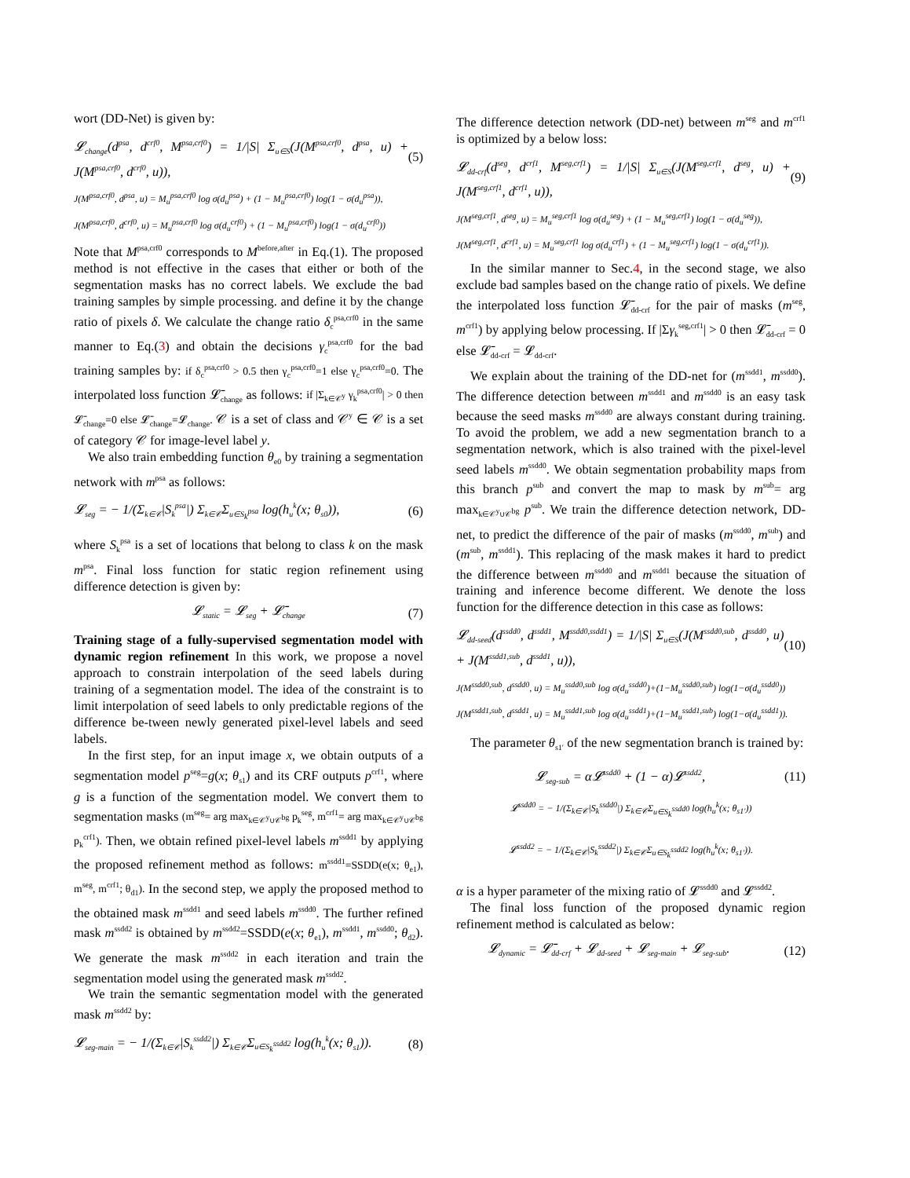wort (DD-Net) is given by:
𝓛<sub>change</sub>(d<sup>psa</sup>, d<sup>crf0</sup>, M<sup>psa,crf0</sup>) = 1/|S| Σ<sub>u∈S</sub>(J(M<sup>psa,crf0</sup>, d<sup>psa</sup>, u) + J(M<sup>psa,crf0</sup>, d<sup>crf0</sup>, u)), (5)
J(M<sup>psa,crf0</sup>, d<sup>psa</sup>, u) = M<sub>u</sub><sup>psa,crf0</sup> log σ(d<sub>u</sub><sup>psa</sup>) + (1 − M<sub>u</sub><sup>psa,crf0</sup>) log(1 − σ(d<sub>u</sub><sup>psa</sup>)),
J(M<sup>psa,crf0</sup>, d<sup>crf0</sup>, u) = M<sub>u</sub><sup>psa,crf0</sup> log σ(d<sub>u</sub><sup>crf0</sup>) + (1 − M<sub>u</sub><sup>psa,crf0</sup>) log(1 − σ(d<sub>u</sub><sup>crf0</sup>))
Note that M<sup>psa,crf0</sup> corresponds to M<sup>before,after</sup> in Eq.(1). The proposed method is not effective in the cases that either or both of the segmentation masks has no correct labels. We exclude the bad training samples by simple processing. and define it by the change ratio of pixels δ. We calculate the change ratio δ<sub>c</sub><sup>psa,crf0</sup> in the same manner to Eq.(3) and obtain the decisions γ<sub>c</sub><sup>psa,crf0</sup> for the bad training samples by: if δ<sub>c</sub><sup>psa,crf0</sup> > 0.5 then γ<sub>c</sub><sup>psa,crf0</sup>=1 else γ<sub>c</sub><sup>psa,crf0</sup>=0. The interpolated loss function 𝓛̄<sub>change</sub> as follows: if |Σ<sub>k∈𝒞<sup>y</sup></sub> γ<sub>k</sub><sup>psa,crf0</sup>| > 0 then 𝓛̄<sub>change</sub>=0 else 𝓛̄<sub>change</sub>=𝓛<sub>change</sub>. 𝒞 is a set of class and 𝒞<sup>y</sup> ∈ 𝒞 is a set of category 𝒞 for image-level label y.
We also train embedding function θ<sub>e0</sub> by training a segmentation network with m<sup>psa</sup> as follows:
𝓛<sub>seg</sub> = − 1/(Σ<sub>k∈𝒞</sub>|S<sub>k</sub><sup>psa</sup>|) Σ<sub>k∈𝒞</sub>Σ<sub>u∈S<sub>k</sub><sup>psa</sup></sub> log(h<sub>u</sub><sup>k</sup>(x; θ<sub>s0</sub>)), (6)
where S<sub>k</sub><sup>psa</sup> is a set of locations that belong to class k on the mask m<sup>psa</sup>. Final loss function for static region refinement using difference detection is given by:
𝓛<sub>static</sub> = 𝓛<sub>seg</sub> + 𝓛̄<sub>change</sub> (7)
Training stage of a fully-supervised segmentation model with dynamic region refinement In this work, we propose a novel approach to constrain interpolation of the seed labels during training of a segmentation model. The idea of the constraint is to limit interpolation of seed labels to only predictable regions of the difference be-tween newly generated pixel-level labels and seed labels.
In the first step, for an input image x, we obtain outputs of a segmentation model p<sup>seg</sup>=g(x; θ<sub>s1</sub>) and its CRF outputs p<sup>crf1</sup>, where g is a function of the segmentation model. We convert them to segmentation masks (m<sup>seg</sup>= arg max<sub>k∈𝒞<sup>y</sup>∪𝒞<sup>bg</sup></sub> p<sub>k</sub><sup>seg</sup>, m<sup>crf1</sup>= arg max<sub>k∈𝒞<sup>y</sup>∪𝒞<sup>bg</sup></sub> p<sub>k</sub><sup>crf1</sup>). Then, we obtain refined pixel-level labels m<sup>ssdd1</sup> by applying the proposed refinement method as follows: m<sup>ssdd1</sup>=SSDD(e(x; θ<sub>e1</sub>), m<sup>seg</sup>, m<sup>crf1</sup>; θ<sub>d1</sub>). In the second step, we apply the proposed method to the obtained mask m<sup>ssdd1</sup> and seed labels m<sup>ssdd0</sup>. The further refined mask m<sup>ssdd2</sup> is obtained by m<sup>ssdd2</sup>=SSDD(e(x; θ<sub>e1</sub>), m<sup>ssdd1</sup>, m<sup>ssdd0</sup>; θ<sub>d2</sub>). We generate the mask m<sup>ssdd2</sup> in each iteration and train the segmentation model using the generated mask m<sup>ssdd2</sup>.
We train the semantic segmentation model with the generated mask m<sup>ssdd2</sup> by:
𝓛<sub>seg-main</sub> = − 1/(Σ<sub>k∈𝒞</sub>|S<sub>k</sub><sup>ssdd2</sup>|) Σ<sub>k∈𝒞</sub>Σ<sub>u∈S<sub>k</sub><sup>ssdd2</sup></sub> log(h<sub>u</sub><sup>k</sup>(x; θ<sub>s1</sub>)). (8)
The difference detection network (DD-net) between m<sup>seg</sup> and m<sup>crf1</sup> is optimized by a below loss:
𝓛<sub>dd-crf</sub>(d<sup>seg</sup>, d<sup>crf1</sup>, M<sup>seg,crf1</sup>) = 1/|S| Σ<sub>u∈S</sub>(J(M<sup>seg,crf1</sup>, d<sup>seg</sup>, u) + J(M<sup>seg,crf1</sup>, d<sup>crf1</sup>, u)), (9)
J(M<sup>seg,crf1</sup>, d<sup>seg</sup>, u) = M<sub>u</sub><sup>seg,crf1</sup> log σ(d<sub>u</sub><sup>seg</sup>) + (1 − M<sub>u</sub><sup>seg,crf1</sup>) log(1 − σ(d<sub>u</sub><sup>seg</sup>)),
J(M<sup>seg,crf1</sup>, d<sup>crf1</sup>, u) = M<sub>u</sub><sup>seg,crf1</sup> log σ(d<sub>u</sub><sup>crf1</sup>) + (1 − M<sub>u</sub><sup>seg,crf1</sup>) log(1 − σ(d<sub>u</sub><sup>crf1</sup>)).
In the similar manner to Sec.4, in the second stage, we also exclude bad samples based on the change ratio of pixels. We define the interpolated loss function 𝓛̄<sub>dd-crf</sub> for the pair of masks (m<sup>seg</sup>, m<sup>crf1</sup>) by applying below processing. If |Σγ<sub>k</sub><sup>seg,crf1</sup>| > 0 then 𝓛̄<sub>dd-crf</sub> = 0 else 𝓛̄<sub>dd-crf</sub> = 𝓛<sub>dd-crf</sub>.
We explain about the training of the DD-net for (m<sup>ssdd1</sup>, m<sup>ssdd0</sup>). The difference detection between m<sup>ssdd1</sup> and m<sup>ssdd0</sup> is an easy task because the seed masks m<sup>ssdd0</sup> are always constant during training. To avoid the problem, we add a new segmentation branch to a segmentation network, which is also trained with the pixel-level seed labels m<sup>ssdd0</sup>. We obtain segmentation probability maps from this branch p<sup>sub</sup> and convert the map to mask by m<sup>sub</sup>= arg max<sub>k∈𝒞<sup>y</sup>∪𝒞<sup>bg</sup></sub> p<sup>sub</sup>. We train the difference detection network, DD-net, to predict the difference of the pair of masks (m<sup>ssdd0</sup>, m<sup>sub</sup>) and (m<sup>sub</sup>, m<sup>ssdd1</sup>). This replacing of the mask makes it hard to predict the difference between m<sup>ssdd0</sup> and m<sup>ssdd1</sup> because the situation of training and inference become different. We denote the loss function for the difference detection in this case as follows:
𝓛<sub>dd-seed</sub>(d<sup>ssdd0</sup>, d<sup>ssdd1</sup>, M<sup>ssdd0,ssdd1</sup>) = 1/|S| Σ<sub>u∈S</sub>(J(M<sup>ssdd0,sub</sup>, d<sup>ssdd0</sup>, u) + J(M<sup>ssdd1,sub</sup>, d<sup>ssdd1</sup>, u)), (10)
J(M<sup>ssdd0,sub</sup>, d<sup>ssdd0</sup>, u) = M<sub>u</sub><sup>ssdd0,sub</sup> log σ(d<sub>u</sub><sup>ssdd0</sup>)+(1−M<sub>u</sub><sup>ssdd0,sub</sup>) log(1−σ(d<sub>u</sub><sup>ssdd0</sup>))
J(M<sup>ssdd1,sub</sup>, d<sup>ssdd1</sup>, u) = M<sub>u</sub><sup>ssdd1,sub</sup> log σ(d<sub>u</sub><sup>ssdd1</sup>)+(1−M<sub>u</sub><sup>ssdd1,sub</sup>) log(1−σ(d<sub>u</sub><sup>ssdd1</sup>)).
The parameter θ<sub>s1′</sub> of the new segmentation branch is trained by:
𝓛<sub>seg-sub</sub> = α𝓛<sup>ssdd0</sup> + (1 − α)𝓛<sup>ssdd2</sup>, (11)
𝓛<sup>ssdd0</sup> = − 1/(Σ<sub>k∈𝒞</sub>|S<sub>k</sub><sup>ssdd0</sup>|) Σ<sub>k∈𝒞</sub>Σ<sub>u∈S<sub>k</sub><sup>ssdd0</sup></sub> log(h<sub>u</sub><sup>k</sup>(x; θ<sub>s1′</sub>))
𝓛<sup>ssdd2</sup> = − 1/(Σ<sub>k∈𝒞</sub>|S<sub>k</sub><sup>ssdd2</sup>|) Σ<sub>k∈𝒞</sub>Σ<sub>u∈S<sub>k</sub><sup>ssdd2</sup></sub> log(h<sub>u</sub><sup>k</sup>(x; θ<sub>s1′</sub>)).
α is a hyper parameter of the mixing ratio of 𝓛<sup>ssdd0</sup> and 𝓛<sup>ssdd2</sup>.
The final loss function of the proposed dynamic region refinement method is calculated as below:
𝓛<sub>dynamic</sub> = 𝓛̄<sub>dd-crf</sub> + 𝓛<sub>dd-seed</sub> + 𝓛<sub>seg-main</sub> + 𝓛<sub>seg-sub</sub>. (12)